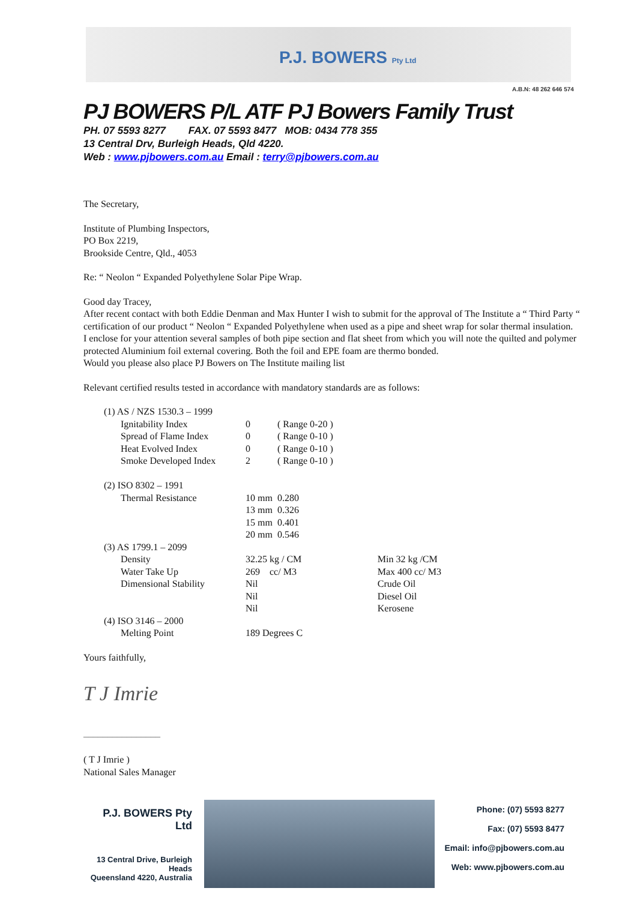P.J. BOWERS Pty Ltd
A.B.N: 48 262 646 574
PJ BOWERS P/L ATF PJ Bowers Family Trust
PH. 07 5593 8277 FAX. 07 5593 8477 MOB: 0434 778 355
13 Central Drv, Burleigh Heads, Qld 4220.
Web : www.pjbowers.com.au Email : terry@pjbowers.com.au
The Secretary,
Institute of Plumbing Inspectors,
PO Box 2219,
Brookside Centre, Qld., 4053
Re: “ Neolon “ Expanded Polyethylene Solar Pipe Wrap.
Good day Tracey,
After recent contact with both Eddie Denman and Max Hunter I wish to submit for the approval of The Institute a “ Third Party “ certification of our product “ Neolon “ Expanded Polyethylene when used as a pipe and sheet wrap for solar thermal insulation.
I enclose for your attention several samples of both pipe section and flat sheet from which you will note the quilted and polymer protected Aluminium foil external covering. Both the foil and EPE foam are thermo bonded.
Would you please also place PJ Bowers on The Institute mailing list
Relevant certified results tested in accordance with mandatory standards are as follows:
| (1) AS / NZS 1530.3 – 1999 | | | | |
| | Ignitability Index | 0 | ( Range 0-20 ) | |
| | Spread of Flame Index | 0 | ( Range 0-10 ) | |
| | Heat Evolved Index | 0 | ( Range 0-10 ) | |
| | Smoke Developed Index | 2 | ( Range 0-10 ) | |
| (2) ISO 8302 – 1991 | | | | |
| | Thermal Resistance | 10 mm | 0.280 | |
| | | 13 mm | 0.326 | |
| | | 15 mm | 0.401 | |
| | | 20 mm | 0.546 | |
| (3) AS 1799.1 – 2099 | | | | |
| | Density | 32.25 kg / CM | | Min 32 kg /CM |
| | Water Take Up | 269 cc/ M3 | | Max 400 cc/ M3 |
| | Dimensional Stability | Nil | | Crude Oil |
| | | Nil | | Diesel Oil |
| | | Nil | | Kerosene |
| (4) ISO 3146 – 2000 | | | | |
| | Melting Point | 189 Degrees C | | |
Yours faithfully,
T J Imrie
________________
( T J Imrie )
National Sales Manager
P.J. BOWERS Pty Ltd
13 Central Drive, Burleigh Heads
Queensland 4220, Australia
Phone: (07) 5593 8277
Fax: (07) 5593 8477
Email: info@pjbowers.com.au
Web: www.pjbowers.com.au